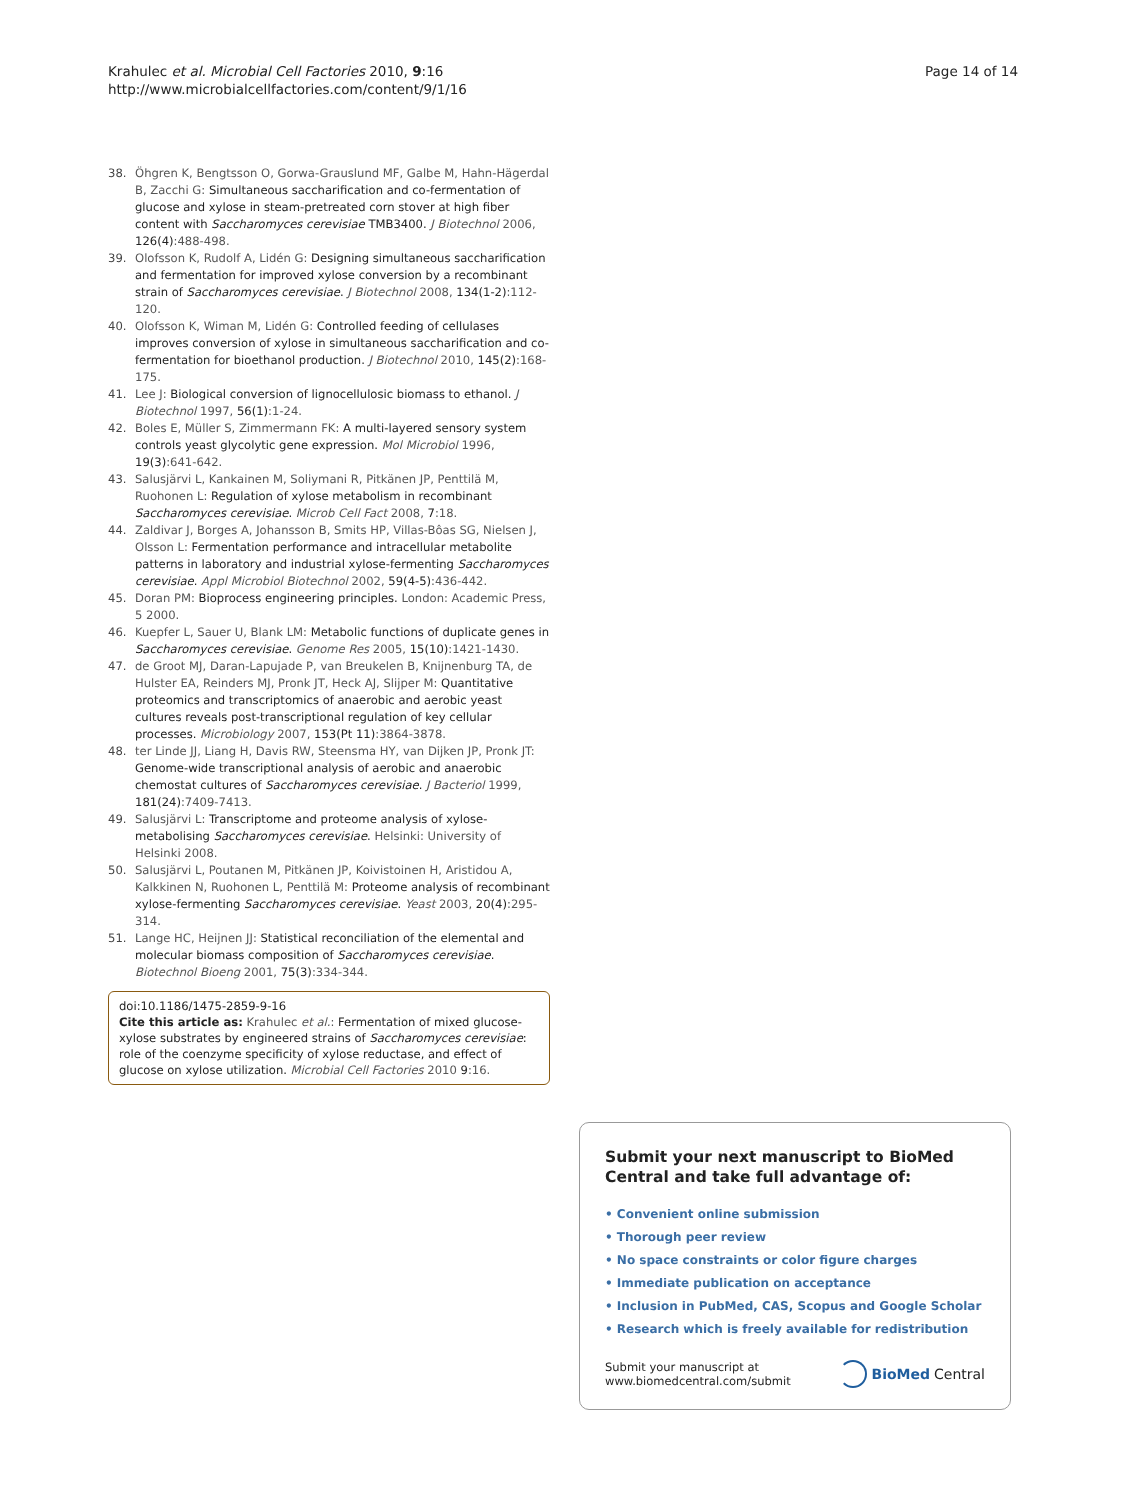Krahulec et al. Microbial Cell Factories 2010, 9:16
http://www.microbialcellfactories.com/content/9/1/16
Page 14 of 14
38. Öhgren K, Bengtsson O, Gorwa-Grauslund MF, Galbe M, Hahn-Hägerdal B, Zacchi G: Simultaneous saccharification and co-fermentation of glucose and xylose in steam-pretreated corn stover at high fiber content with Saccharomyces cerevisiae TMB3400. J Biotechnol 2006, 126(4):488-498.
39. Olofsson K, Rudolf A, Lidén G: Designing simultaneous saccharification and fermentation for improved xylose conversion by a recombinant strain of Saccharomyces cerevisiae. J Biotechnol 2008, 134(1-2):112-120.
40. Olofsson K, Wiman M, Lidén G: Controlled feeding of cellulases improves conversion of xylose in simultaneous saccharification and co-fermentation for bioethanol production. J Biotechnol 2010, 145(2):168-175.
41. Lee J: Biological conversion of lignocellulosic biomass to ethanol. J Biotechnol 1997, 56(1):1-24.
42. Boles E, Müller S, Zimmermann FK: A multi-layered sensory system controls yeast glycolytic gene expression. Mol Microbiol 1996, 19(3):641-642.
43. Salusjärvi L, Kankainen M, Soliymani R, Pitkänen JP, Penttilä M, Ruohonen L: Regulation of xylose metabolism in recombinant Saccharomyces cerevisiae. Microb Cell Fact 2008, 7:18.
44. Zaldivar J, Borges A, Johansson B, Smits HP, Villas-Bôas SG, Nielsen J, Olsson L: Fermentation performance and intracellular metabolite patterns in laboratory and industrial xylose-fermenting Saccharomyces cerevisiae. Appl Microbiol Biotechnol 2002, 59(4-5):436-442.
45. Doran PM: Bioprocess engineering principles. London: Academic Press, 5 2000.
46. Kuepfer L, Sauer U, Blank LM: Metabolic functions of duplicate genes in Saccharomyces cerevisiae. Genome Res 2005, 15(10):1421-1430.
47. de Groot MJ, Daran-Lapujade P, van Breukelen B, Knijnenburg TA, de Hulster EA, Reinders MJ, Pronk JT, Heck AJ, Slijper M: Quantitative proteomics and transcriptomics of anaerobic and aerobic yeast cultures reveals post-transcriptional regulation of key cellular processes. Microbiology 2007, 153(Pt 11):3864-3878.
48. ter Linde JJ, Liang H, Davis RW, Steensma HY, van Dijken JP, Pronk JT: Genome-wide transcriptional analysis of aerobic and anaerobic chemostat cultures of Saccharomyces cerevisiae. J Bacteriol 1999, 181(24):7409-7413.
49. Salusjärvi L: Transcriptome and proteome analysis of xylose-metabolising Saccharomyces cerevisiae. Helsinki: University of Helsinki 2008.
50. Salusjärvi L, Poutanen M, Pitkänen JP, Koivistoinen H, Aristidou A, Kalkkinen N, Ruohonen L, Penttilä M: Proteome analysis of recombinant xylose-fermenting Saccharomyces cerevisiae. Yeast 2003, 20(4):295-314.
51. Lange HC, Heijnen JJ: Statistical reconciliation of the elemental and molecular biomass composition of Saccharomyces cerevisiae. Biotechnol Bioeng 2001, 75(3):334-344.
doi:10.1186/1475-2859-9-16
Cite this article as: Krahulec et al.: Fermentation of mixed glucose-xylose substrates by engineered strains of Saccharomyces cerevisiae: role of the coenzyme specificity of xylose reductase, and effect of glucose on xylose utilization. Microbial Cell Factories 2010 9:16.
Submit your next manuscript to BioMed Central and take full advantage of:
• Convenient online submission
• Thorough peer review
• No space constraints or color figure charges
• Immediate publication on acceptance
• Inclusion in PubMed, CAS, Scopus and Google Scholar
• Research which is freely available for redistribution
Submit your manuscript at
www.biomedcentral.com/submit
BioMed Central